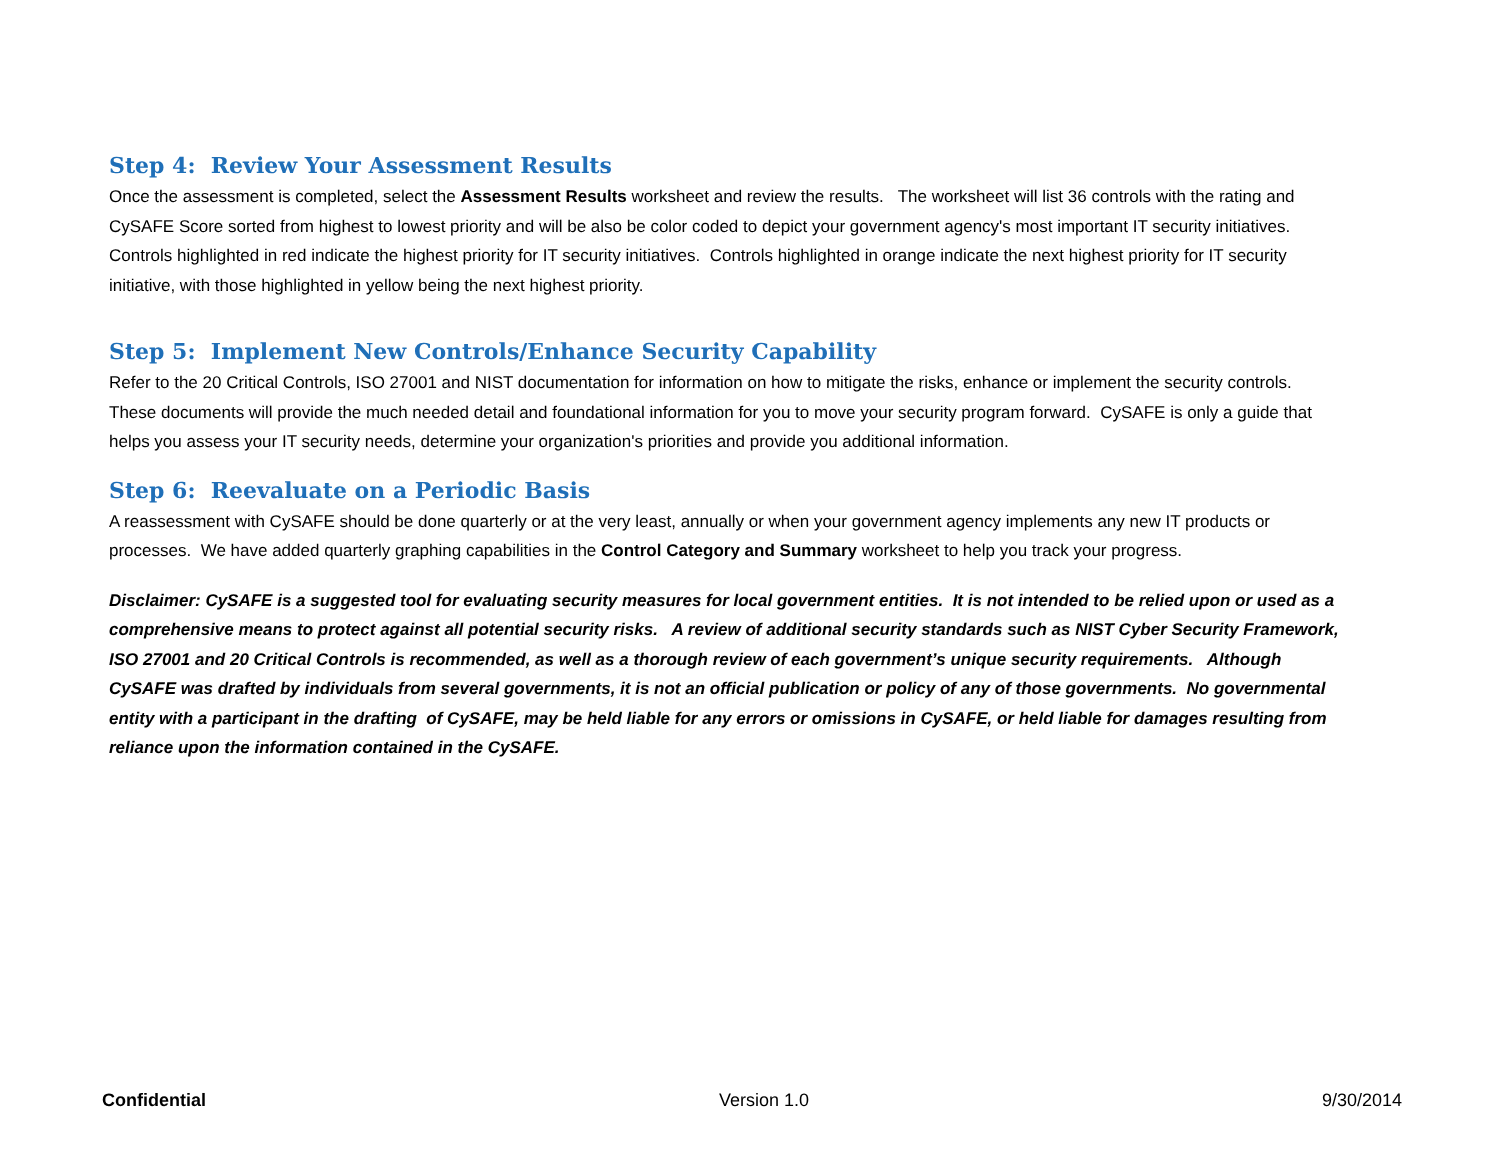Step 4: Review Your Assessment Results
Once the assessment is completed, select the Assessment Results worksheet and review the results. The worksheet will list 36 controls with the rating and CySAFE Score sorted from highest to lowest priority and will be also be color coded to depict your government agency's most important IT security initiatives. Controls highlighted in red indicate the highest priority for IT security initiatives. Controls highlighted in orange indicate the next highest priority for IT security initiative, with those highlighted in yellow being the next highest priority.
Step 5: Implement New Controls/Enhance Security Capability
Refer to the 20 Critical Controls, ISO 27001 and NIST documentation for information on how to mitigate the risks, enhance or implement the security controls. These documents will provide the much needed detail and foundational information for you to move your security program forward. CySAFE is only a guide that helps you assess your IT security needs, determine your organization's priorities and provide you additional information.
Step 6: Reevaluate on a Periodic Basis
A reassessment with CySAFE should be done quarterly or at the very least, annually or when your government agency implements any new IT products or processes. We have added quarterly graphing capabilities in the Control Category and Summary worksheet to help you track your progress.
Disclaimer: CySAFE is a suggested tool for evaluating security measures for local government entities. It is not intended to be relied upon or used as a comprehensive means to protect against all potential security risks. A review of additional security standards such as NIST Cyber Security Framework, ISO 27001 and 20 Critical Controls is recommended, as well as a thorough review of each government’s unique security requirements. Although CySAFE was drafted by individuals from several governments, it is not an official publication or policy of any of those governments. No governmental entity with a participant in the drafting of CySAFE, may be held liable for any errors or omissions in CySAFE, or held liable for damages resulting from reliance upon the information contained in the CySAFE.
Confidential Version 1.0 9/30/2014